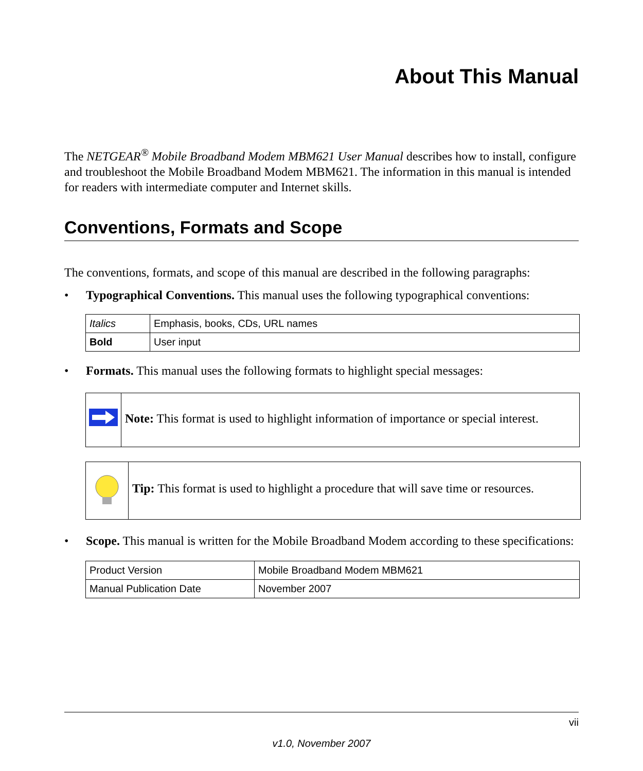About This Manual
The NETGEAR<sup>®</sup> Mobile Broadband Modem MBM621 User Manual describes how to install, configure and troubleshoot the Mobile Broadband Modem MBM621. The information in this manual is intended for readers with intermediate computer and Internet skills.
Conventions, Formats and Scope
The conventions, formats, and scope of this manual are described in the following paragraphs:
• Typographical Conventions. This manual uses the following typographical conventions:
| Italics | Emphasis, books, CDs, URL names |
| Bold | User input |
• Formats. This manual uses the following formats to highlight special messages:
Note: This format is used to highlight information of importance or special interest.
Tip: This format is used to highlight a procedure that will save time or resources.
• Scope. This manual is written for the Mobile Broadband Modem according to these specifications:
| Product Version | Mobile Broadband Modem MBM621 |
| Manual Publication Date | November 2007 |
vii
v1.0, November 2007